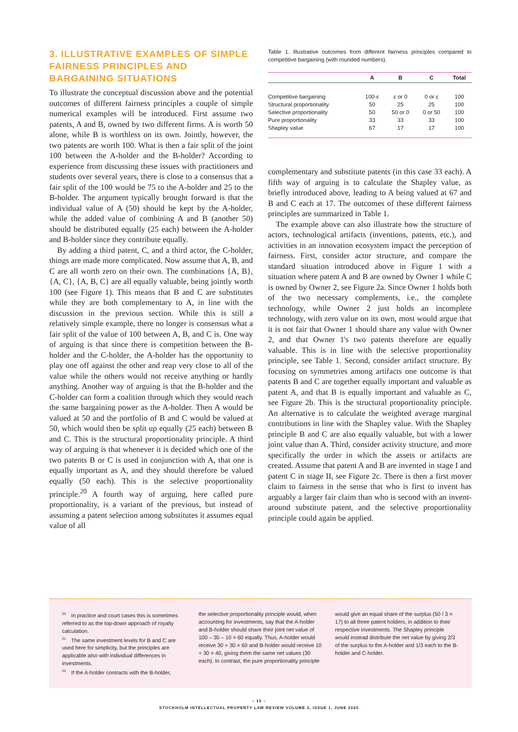3. ILLUSTRATIVE EXAMPLES OF SIMPLE FAIRNESS PRINCIPLES AND BARGAINING SITUATIONS
To illustrate the conceptual discussion above and the potential outcomes of different fairness principles a couple of simple numerical examples will be introduced. First assume two patents, A and B, owned by two different firms. A is worth 50 alone, while B is worthless on its own. Jointly, however, the two patents are worth 100. What is then a fair split of the joint 100 between the A-holder and the B-holder? According to experience from discussing these issues with practitioners and students over several years, there is close to a consensus that a fair split of the 100 would be 75 to the A-holder and 25 to the B-holder. The argument typically brought forward is that the individual value of A (50) should be kept by the A-holder, while the added value of combining A and B (another 50) should be distributed equally (25 each) between the A-holder and B-holder since they contribute equally.
By adding a third patent, C, and a third actor, the C-holder, things are made more complicated. Now assume that A, B, and C are all worth zero on their own. The combinations {A, B}, {A, C}, {A, B, C} are all equally valuable, being jointly worth 100 (see Figure 1). This means that B and C are substitutes while they are both complementary to A, in line with the discussion in the previous section. While this is still a relatively simple example, there no longer is consensus what a fair split of the value of 100 between A, B, and C is. One way of arguing is that since there is competition between the B-holder and the C-holder, the A-holder has the opportunity to play one off against the other and reap very close to all of the value while the others would not receive anything or hardly anything. Another way of arguing is that the B-holder and the C-holder can form a coalition through which they would reach the same bargaining power as the A-holder. Then A would be valued at 50 and the portfolio of B and C would be valued at 50, which would then be split up equally (25 each) between B and C. This is the structural proportionality principle. A third way of arguing is that whenever it is decided which one of the two patents B or C is used in conjunction with A, that one is equally important as A, and they should therefore be valued equally (50 each). This is the selective proportionality principle.<sup>20</sup> A fourth way of arguing, here called pure proportionality, is a variant of the previous, but instead of assuming a patent selection among substitutes it assumes equal value of all
Table 1. Illustrative outcomes from different fairness principles compared to competitive bargaining (with rounded numbers).
| | A | B | C | Total |
| --- | --- | --- | --- | --- |
| Competitive bargaining | 100-ε | ε or 0 | 0 or ε | 100 |
| Structural proportionality | 50 | 25 | 25 | 100 |
| Selective proportionality | 50 | 50 or 0 | 0 or 50 | 100 |
| Pure proportionality | 33 | 33 | 33 | 100 |
| Shapley value | 67 | 17 | 17 | 100 |
complementary and substitute patents (in this case 33 each). A fifth way of arguing is to calculate the Shapley value, as briefly introduced above, leading to A being valued at 67 and B and C each at 17. The outcomes of these different fairness principles are summarized in Table 1.
The example above can also illustrate how the structure of actors, technological artifacts (inventions, patents, etc.), and activities in an innovation ecosystem impact the perception of fairness. First, consider actor structure, and compare the standard situation introduced above in Figure 1 with a situation where patent A and B are owned by Owner 1 while C is owned by Owner 2, see Figure 2a. Since Owner 1 holds both of the two necessary complements, i.e., the complete technology, while Owner 2 just holds an incomplete technology, with zero value on its own, most would argue that it is not fair that Owner 1 should share any value with Owner 2, and that Owner 1's two patents therefore are equally valuable. This is in line with the selective proportionality principle, see Table 1. Second, consider artifact structure. By focusing on symmetries among artifacts one outcome is that patents B and C are together equally important and valuable as patent A, and that B is equally important and valuable as C, see Figure 2b. This is the structural proportionality principle. An alternative is to calculate the weighted average marginal contributions in line with the Shapley value. With the Shapley principle B and C are also equally valuable, but with a lower joint value than A. Third, consider activity structure, and more specifically the order in which the assets or artifacts are created. Assume that patent A and B are invented in stage I and patent C in stage II, see Figure 2c. There is then a first mover claim to fairness in the sense that who is first to invent has arguably a larger fair claim than who is second with an invent-around substitute patent, and the selective proportionality principle could again be applied.
<sup>20</sup> In practice and court cases this is sometimes referred to as the top-down approach of royalty calculation.
<sup>21</sup> The same investment levels for B and C are used here for simplicity, but the principles are applicable also with individual differences in investments.
<sup>22</sup> If the A-holder contracts with the B-holder,
the selective proportionality principle would, when accounting for investments, say that the A-holder and B-holder should share their joint net value of 100 – 30 – 10 = 60 equally. Thus, A-holder would receive 30 + 30 = 60 and B-holder would receive 10 + 30 = 40, giving them the same net values (30 each). In contrast, the pure proportionality principle
would give an equal share of the surplus (50 / 3 = 17) to all three patent holders, in addition to their respective investments. The Shapley principle would instead distribute the net value by giving 2/3 of the surplus to the A-holder and 1/3 each to the B-holder and C-holder.
– 10 –
STOCKHOLM INTELLECTUAL PROPERTY LAW REVIEW VOLUME 3, ISSUE 1, JUNE 2020